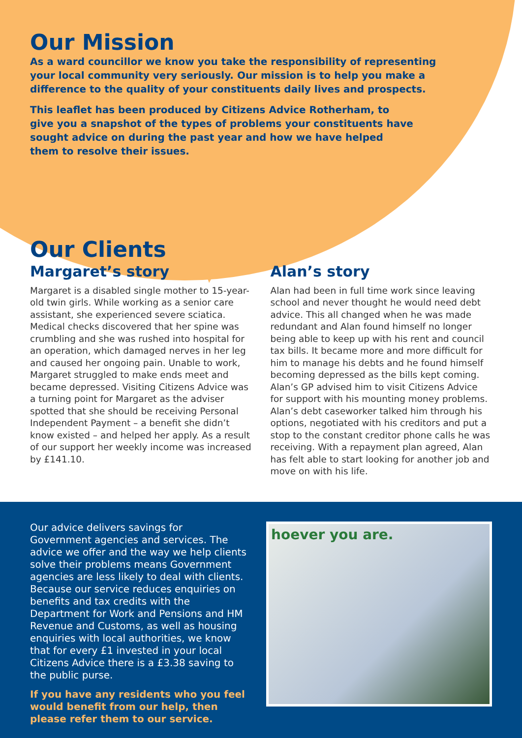Our Mission
As a ward councillor we know you take the responsibility of representing your local community very seriously. Our mission is to help you make a difference to the quality of your constituents daily lives and prospects.
This leaflet has been produced by Citizens Advice Rotherham, to give you a snapshot of the types of problems your constituents have sought advice on during the past year and how we have helped them to resolve their issues.
Our Clients
Margaret’s story
Margaret is a disabled single mother to 15-year-old twin girls. While working as a senior care assistant, she experienced severe sciatica. Medical checks discovered that her spine was crumbling and she was rushed into hospital for an operation, which damaged nerves in her leg and caused her ongoing pain. Unable to work, Margaret struggled to make ends meet and became depressed. Visiting Citizens Advice was a turning point for Margaret as the adviser spotted that she should be receiving Personal Independent Payment – a benefit she didn’t know existed – and helped her apply. As a result of our support her weekly income was increased by £141.10.
Alan’s story
Alan had been in full time work since leaving school and never thought he would need debt advice. This all changed when he was made redundant and Alan found himself no longer being able to keep up with his rent and council tax bills. It became more and more difficult for him to manage his debts and he found himself becoming depressed as the bills kept coming. Alan’s GP advised him to visit Citizens Advice for support with his mounting money problems. Alan’s debt caseworker talked him through his options, negotiated with his creditors and put a stop to the constant creditor phone calls he was receiving. With a repayment plan agreed, Alan has felt able to start looking for another job and move on with his life.
Our advice delivers savings for Government agencies and services. The advice we offer and the way we help clients solve their problems means Government agencies are less likely to deal with clients. Because our service reduces enquiries on benefits and tax credits with the Department for Work and Pensions and HM Revenue and Customs, as well as housing enquiries with local authorities, we know that for every £1 invested in your local Citizens Advice there is a £3.38 saving to the public purse.
If you have any residents who you feel would benefit from our help, then please refer them to our service.
hoever you are.